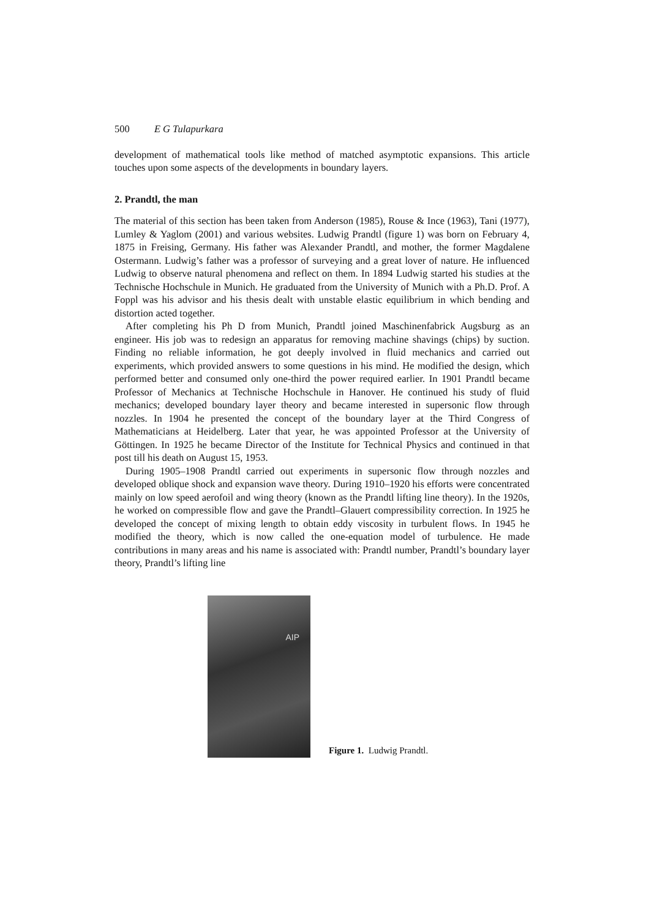500 E G Tulapurkara
development of mathematical tools like method of matched asymptotic expansions. This article touches upon some aspects of the developments in boundary layers.
2. Prandtl, the man
The material of this section has been taken from Anderson (1985), Rouse & Ince (1963), Tani (1977), Lumley & Yaglom (2001) and various websites. Ludwig Prandtl (figure 1) was born on February 4, 1875 in Freising, Germany. His father was Alexander Prandtl, and mother, the former Magdalene Ostermann. Ludwig’s father was a professor of surveying and a great lover of nature. He influenced Ludwig to observe natural phenomena and reflect on them. In 1894 Ludwig started his studies at the Technische Hochschule in Munich. He graduated from the University of Munich with a Ph.D. Prof. A Foppl was his advisor and his thesis dealt with unstable elastic equilibrium in which bending and distortion acted together.
After completing his Ph D from Munich, Prandtl joined Maschinenfabrick Augsburg as an engineer. His job was to redesign an apparatus for removing machine shavings (chips) by suction. Finding no reliable information, he got deeply involved in fluid mechanics and carried out experiments, which provided answers to some questions in his mind. He modified the design, which performed better and consumed only one-third the power required earlier. In 1901 Prandtl became Professor of Mechanics at Technische Hochschule in Hanover. He continued his study of fluid mechanics; developed boundary layer theory and became interested in supersonic flow through nozzles. In 1904 he presented the concept of the boundary layer at the Third Congress of Mathematicians at Heidelberg. Later that year, he was appointed Professor at the University of Göttingen. In 1925 he became Director of the Institute for Technical Physics and continued in that post till his death on August 15, 1953.
During 1905–1908 Prandtl carried out experiments in supersonic flow through nozzles and developed oblique shock and expansion wave theory. During 1910–1920 his efforts were concentrated mainly on low speed aerofoil and wing theory (known as the Prandtl lifting line theory). In the 1920s, he worked on compressible flow and gave the Prandtl–Glauert compressibility correction. In 1925 he developed the concept of mixing length to obtain eddy viscosity in turbulent flows. In 1945 he modified the theory, which is now called the one-equation model of turbulence. He made contributions in many areas and his name is associated with: Prandtl number, Prandtl’s boundary layer theory, Prandtl’s lifting line
AIP
Figure 1. Ludwig Prandtl.